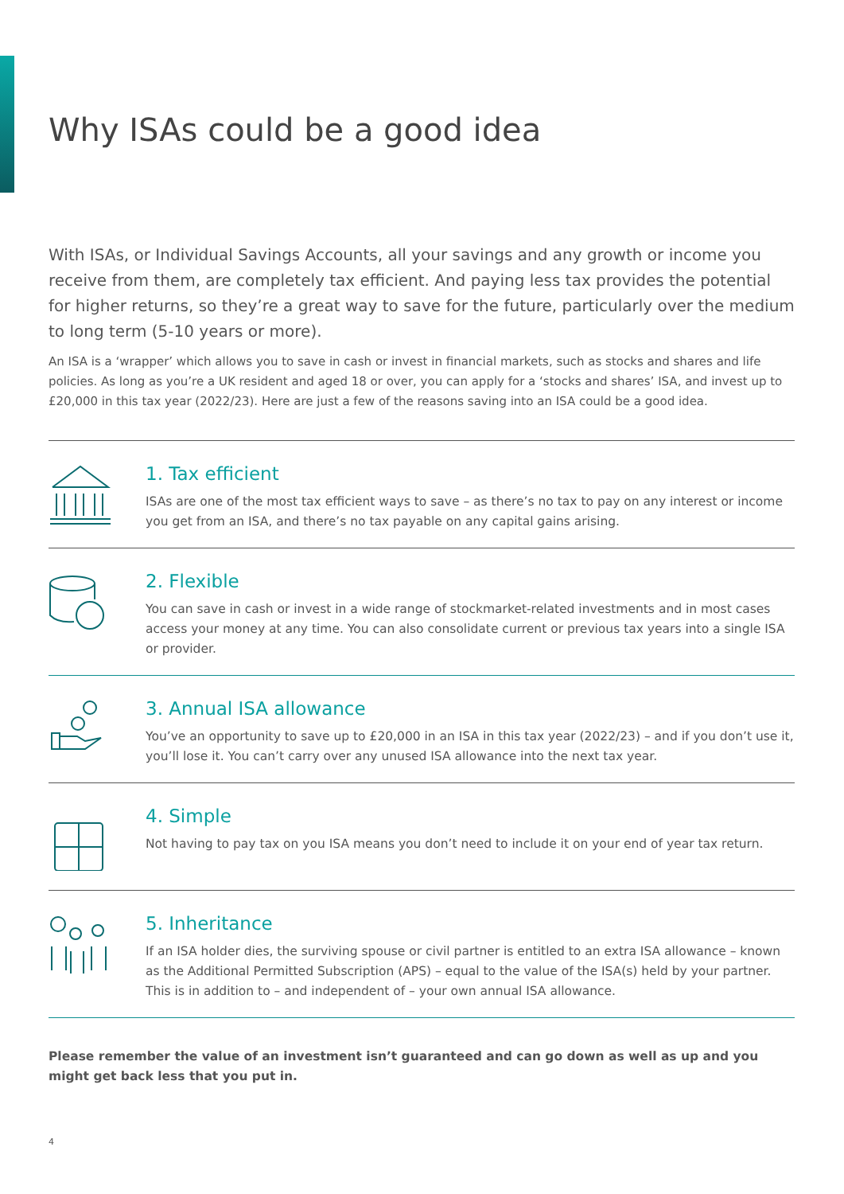Why ISAs could be a good idea
With ISAs, or Individual Savings Accounts, all your savings and any growth or income you receive from them, are completely tax efficient. And paying less tax provides the potential for higher returns, so they’re a great way to save for the future, particularly over the medium to long term (5-10 years or more).
An ISA is a ‘wrapper’ which allows you to save in cash or invest in financial markets, such as stocks and shares and life policies. As long as you’re a UK resident and aged 18 or over, you can apply for a ‘stocks and shares’ ISA, and invest up to £20,000 in this tax year (2022/23). Here are just a few of the reasons saving into an ISA could be a good idea.
1. Tax efficient
ISAs are one of the most tax efficient ways to save – as there’s no tax to pay on any interest or income you get from an ISA, and there’s no tax payable on any capital gains arising.
2. Flexible
You can save in cash or invest in a wide range of stockmarket-related investments and in most cases access your money at any time. You can also consolidate current or previous tax years into a single ISA or provider.
3. Annual ISA allowance
You’ve an opportunity to save up to £20,000 in an ISA in this tax year (2022/23) – and if you don’t use it, you’ll lose it. You can’t carry over any unused ISA allowance into the next tax year.
4. Simple
Not having to pay tax on you ISA means you don’t need to include it on your end of year tax return.
5. Inheritance
If an ISA holder dies, the surviving spouse or civil partner is entitled to an extra ISA allowance – known as the Additional Permitted Subscription (APS) – equal to the value of the ISA(s) held by your partner. This is in addition to – and independent of – your own annual ISA allowance.
Please remember the value of an investment isn’t guaranteed and can go down as well as up and you might get back less that you put in.
4